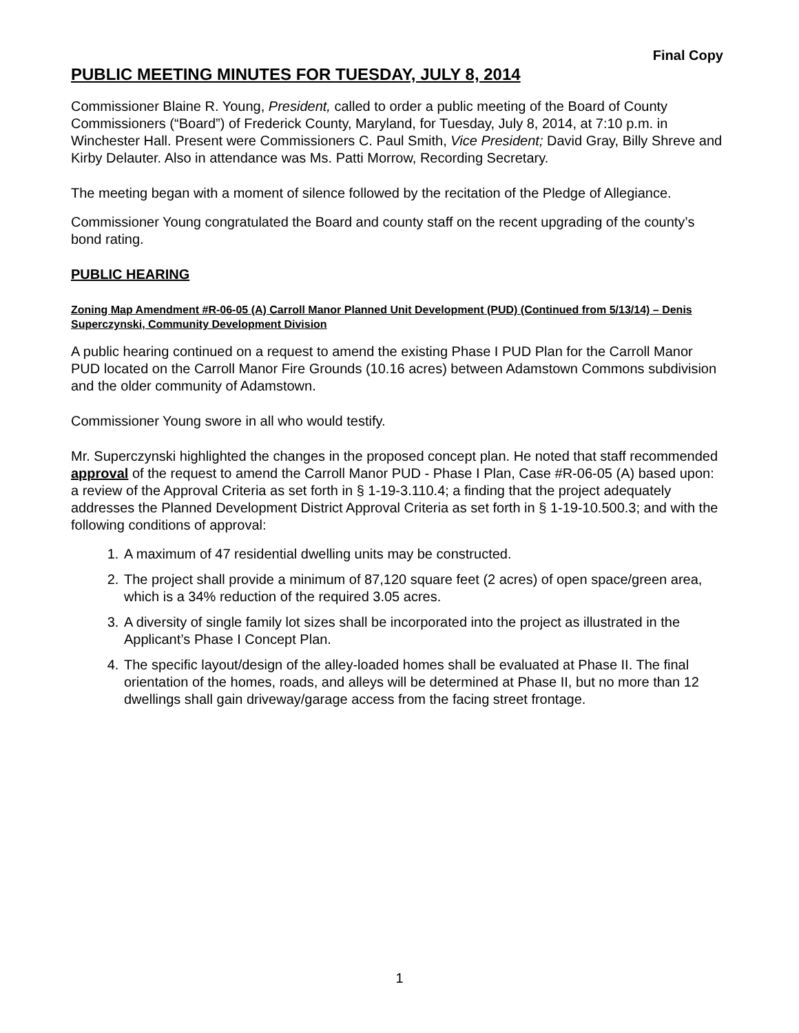Final Copy
PUBLIC MEETING MINUTES FOR TUESDAY, JULY 8, 2014
Commissioner Blaine R. Young, President, called to order a public meeting of the Board of County Commissioners (“Board”) of Frederick County, Maryland, for Tuesday, July 8, 2014, at 7:10 p.m. in Winchester Hall. Present were Commissioners C. Paul Smith, Vice President; David Gray, Billy Shreve and Kirby Delauter. Also in attendance was Ms. Patti Morrow, Recording Secretary.
The meeting began with a moment of silence followed by the recitation of the Pledge of Allegiance.
Commissioner Young congratulated the Board and county staff on the recent upgrading of the county’s bond rating.
PUBLIC HEARING
Zoning Map Amendment #R-06-05 (A) Carroll Manor Planned Unit Development (PUD) (Continued from 5/13/14) – Denis Superczynski, Community Development Division
A public hearing continued on a request to amend the existing Phase I PUD Plan for the Carroll Manor PUD located on the Carroll Manor Fire Grounds (10.16 acres) between Adamstown Commons subdivision and the older community of Adamstown.
Commissioner Young swore in all who would testify.
Mr. Superczynski highlighted the changes in the proposed concept plan. He noted that staff recommended approval of the request to amend the Carroll Manor PUD - Phase I Plan, Case #R-06-05 (A) based upon: a review of the Approval Criteria as set forth in § 1-19-3.110.4; a finding that the project adequately addresses the Planned Development District Approval Criteria as set forth in § 1-19-10.500.3; and with the following conditions of approval:
1. A maximum of 47 residential dwelling units may be constructed.
2. The project shall provide a minimum of 87,120 square feet (2 acres) of open space/green area, which is a 34% reduction of the required 3.05 acres.
3. A diversity of single family lot sizes shall be incorporated into the project as illustrated in the Applicant’s Phase I Concept Plan.
4. The specific layout/design of the alley-loaded homes shall be evaluated at Phase II. The final orientation of the homes, roads, and alleys will be determined at Phase II, but no more than 12 dwellings shall gain driveway/garage access from the facing street frontage.
1